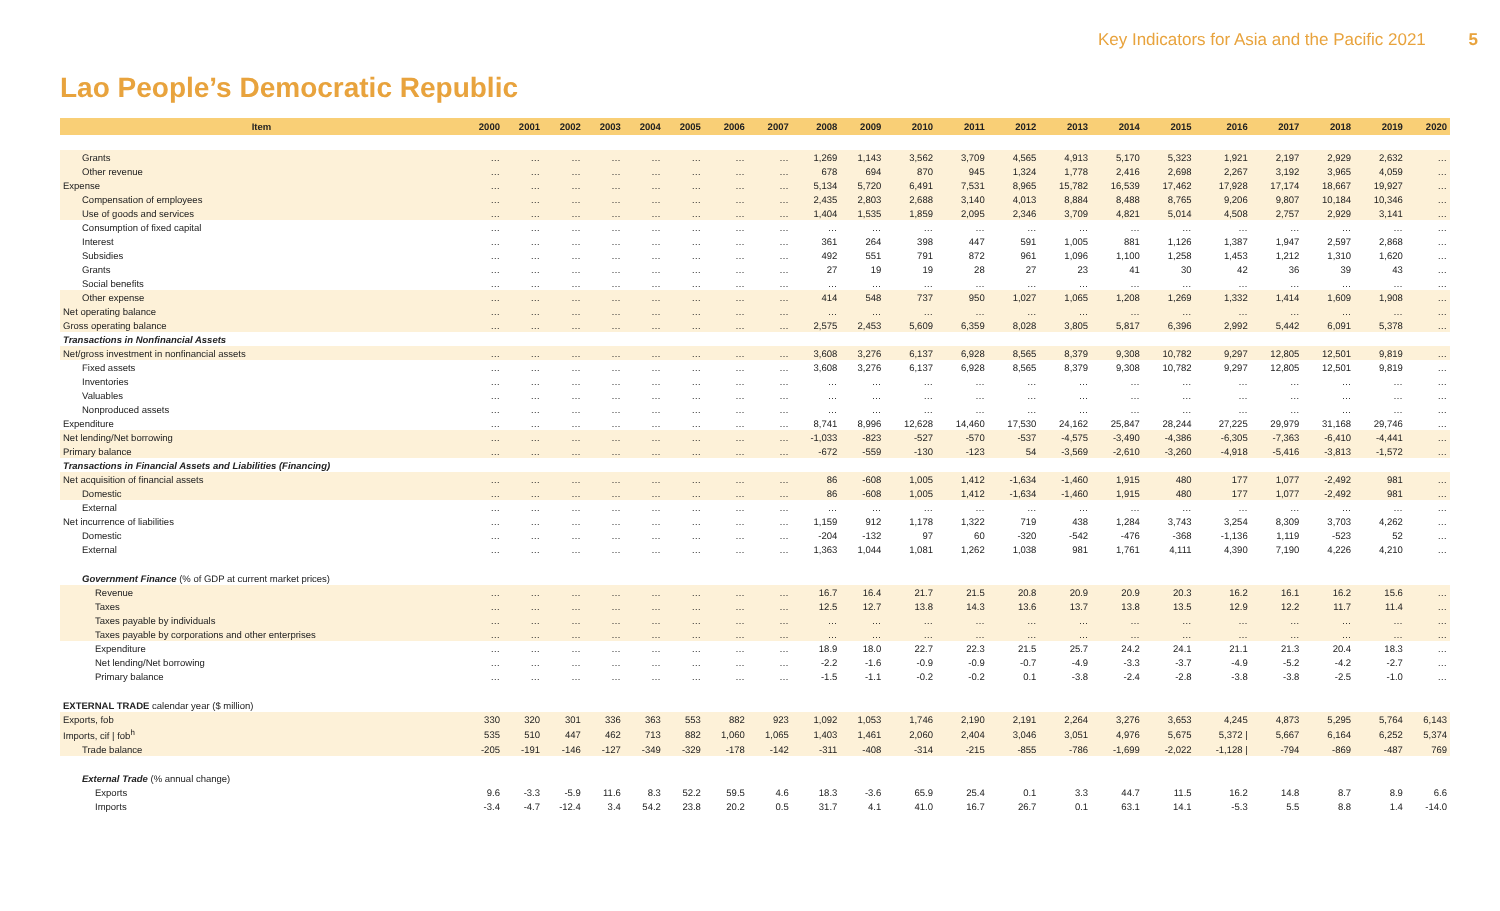Key Indicators for Asia and the Pacific 2021 5
Lao People’s Democratic Republic
| Item | 2000 | 2001 | 2002 | 2003 | 2004 | 2005 | 2006 | 2007 | 2008 | 2009 | 2010 | 2011 | 2012 | 2013 | 2014 | 2015 | 2016 | 2017 | 2018 | 2019 | 2020 |
| --- | --- | --- | --- | --- | --- | --- | --- | --- | --- | --- | --- | --- | --- | --- | --- | --- | --- | --- | --- | --- | --- |
| Grants | … | … | … | … | … | … | … | … | 1,269 | 1,143 | 3,562 | 3,709 | 4,565 | 4,913 | 5,170 | 5,323 | 1,921 | 2,197 | 2,929 | 2,632 | … |
| Other revenue | … | … | … | … | … | … | … | … | 678 | 694 | 870 | 945 | 1,324 | 1,778 | 2,416 | 2,698 | 2,267 | 3,192 | 3,965 | 4,059 | … |
| Expense | … | … | … | … | … | … | … | … | 5,134 | 5,720 | 6,491 | 7,531 | 8,965 | 15,782 | 16,539 | 17,462 | 17,928 | 17,174 | 18,667 | 19,927 | … |
| Compensation of employees | … | … | … | … | … | … | … | … | 2,435 | 2,803 | 2,688 | 3,140 | 4,013 | 8,884 | 8,488 | 8,765 | 9,206 | 9,807 | 10,184 | 10,346 | … |
| Use of goods and services | … | … | … | … | … | … | … | … | 1,404 | 1,535 | 1,859 | 2,095 | 2,346 | 3,709 | 4,821 | 5,014 | 4,508 | 2,757 | 2,929 | 3,141 | … |
| Consumption of fixed capital | … | … | … | … | … | … | … | … | … | … | … | … | … | … | … | … | … | … | … | … | … |
| Interest | … | … | … | … | … | … | … | … | 361 | 264 | 398 | 447 | 591 | 1,005 | 881 | 1,126 | 1,387 | 1,947 | 2,597 | 2,868 | … |
| Subsidies | … | … | … | … | … | … | … | … | 492 | 551 | 791 | 872 | 961 | 1,096 | 1,100 | 1,258 | 1,453 | 1,212 | 1,310 | 1,620 | … |
| Grants | … | … | … | … | … | … | … | … | 27 | 19 | 19 | 28 | 27 | 23 | 41 | 30 | 42 | 36 | 39 | 43 | … |
| Social benefits | … | … | … | … | … | … | … | … | … | … | … | … | … | … | … | … | … | … | … | … | … |
| Other expense | … | … | … | … | … | … | … | … | 414 | 548 | 737 | 950 | 1,027 | 1,065 | 1,208 | 1,269 | 1,332 | 1,414 | 1,609 | 1,908 | … |
| Net operating balance | … | … | … | … | … | … | … | … | … | … | … | … | … | … | … | … | … | … | … | … | … |
| Gross operating balance | … | … | … | … | … | … | … | … | 2,575 | 2,453 | 5,609 | 6,359 | 8,028 | 3,805 | 5,817 | 6,396 | 2,992 | 5,442 | 6,091 | 5,378 | … |
| Transactions in Nonfinancial Assets | | | | | | | | | | | | | | | | | | | | | |
| Net/gross investment in nonfinancial assets | … | … | … | … | … | … | … | … | 3,608 | 3,276 | 6,137 | 6,928 | 8,565 | 8,379 | 9,308 | 10,782 | 9,297 | 12,805 | 12,501 | 9,819 | … |
| Fixed assets | … | … | … | … | … | … | … | … | 3,608 | 3,276 | 6,137 | 6,928 | 8,565 | 8,379 | 9,308 | 10,782 | 9,297 | 12,805 | 12,501 | 9,819 | … |
| Inventories | … | … | … | … | … | … | … | … | … | … | … | … | … | … | … | … | … | … | … | … | … |
| Valuables | … | … | … | … | … | … | … | … | … | … | … | … | … | … | … | … | … | … | … | … | … |
| Nonproduced assets | … | … | … | … | … | … | … | … | … | … | … | … | … | … | … | … | … | … | … | … | … |
| Expenditure | … | … | … | … | … | … | … | … | 8,741 | 8,996 | 12,628 | 14,460 | 17,530 | 24,162 | 25,847 | 28,244 | 27,225 | 29,979 | 31,168 | 29,746 | … |
| Net lending/Net borrowing | … | … | … | … | … | … | … | … | -1,033 | -823 | -527 | -570 | -537 | -4,575 | -3,490 | -4,386 | -6,305 | -7,363 | -6,410 | -4,441 | … |
| Primary balance | … | … | … | … | … | … | … | … | -672 | -559 | -130 | -123 | 54 | -3,569 | -2,610 | -3,260 | -4,918 | -5,416 | -3,813 | -1,572 | … |
| Transactions in Financial Assets and Liabilities (Financing) | | | | | | | | | | | | | | | | | | | | | |
| Net acquisition of financial assets | … | … | … | … | … | … | … | … | 86 | -608 | 1,005 | 1,412 | -1,634 | -1,460 | 1,915 | 480 | 177 | 1,077 | -2,492 | 981 | … |
| Domestic | … | … | … | … | … | … | … | … | 86 | -608 | 1,005 | 1,412 | -1,634 | -1,460 | 1,915 | 480 | 177 | 1,077 | -2,492 | 981 | … |
| External | … | … | … | … | … | … | … | … | … | … | … | … | … | … | … | … | … | … | … | … | … |
| Net incurrence of liabilities | … | … | … | … | … | … | … | … | 1,159 | 912 | 1,178 | 1,322 | 719 | 438 | 1,284 | 3,743 | 3,254 | 8,309 | 3,703 | 4,262 | … |
| Domestic | … | … | … | … | … | … | … | … | -204 | -132 | 97 | 60 | -320 | -542 | -476 | -368 | -1,136 | 1,119 | -523 | 52 | … |
| External | … | … | … | … | … | … | … | … | 1,363 | 1,044 | 1,081 | 1,262 | 1,038 | 981 | 1,761 | 4,111 | 4,390 | 7,190 | 4,226 | 4,210 | … |
| Government Finance (% of GDP at current market prices) | | | | | | | | | | | | | | | | | | | | | |
| Revenue | … | … | … | … | … | … | … | … | 16.7 | 16.4 | 21.7 | 21.5 | 20.8 | 20.9 | 20.9 | 20.3 | 16.2 | 16.1 | 16.2 | 15.6 | … |
| Taxes | … | … | … | … | … | … | … | … | 12.5 | 12.7 | 13.8 | 14.3 | 13.6 | 13.7 | 13.8 | 13.5 | 12.9 | 12.2 | 11.7 | 11.4 | … |
| Taxes payable by individuals | … | … | … | … | … | … | … | … | … | … | … | … | … | … | … | … | … | … | … | … | … |
| Taxes payable by corporations and other enterprises | … | … | … | … | … | … | … | … | … | … | … | … | … | … | … | … | … | … | … | … | … |
| Expenditure | … | … | … | … | … | … | … | … | 18.9 | 18.0 | 22.7 | 22.3 | 21.5 | 25.7 | 24.2 | 24.1 | 21.1 | 21.3 | 20.4 | 18.3 | … |
| Net lending/Net borrowing | … | … | … | … | … | … | … | … | -2.2 | -1.6 | -0.9 | -0.9 | -0.7 | -4.9 | -3.3 | -3.7 | -4.9 | -5.2 | -4.2 | -2.7 | … |
| Primary balance | … | … | … | … | … | … | … | … | -1.5 | -1.1 | -0.2 | -0.2 | 0.1 | -3.8 | -2.4 | -2.8 | -3.8 | -3.8 | -2.5 | -1.0 | … |
| EXTERNAL TRADE calendar year ($ million) | | | | | | | | | | | | | | | | | | | | | |
| Exports, fob | 330 | 320 | 301 | 336 | 363 | 553 | 882 | 923 | 1,092 | 1,053 | 1,746 | 2,190 | 2,191 | 2,264 | 3,276 | 3,653 | 4,245 | 4,873 | 5,295 | 5,764 | 6,143 |
| Imports, cif / fob<sup>h</sup> | 535 | 510 | 447 | 462 | 713 | 882 | 1,060 | 1,065 | 1,403 | 1,461 | 2,060 | 2,404 | 3,046 | 3,051 | 4,976 | 5,675 | 5,372 / | 5,667 | 6,164 | 6,252 | 5,374 |
| Trade balance | -205 | -191 | -146 | -127 | -349 | -329 | -178 | -142 | -311 | -408 | -314 | -215 | -855 | -786 | -1,699 | -2,022 | -1,128 / | -794 | -869 | -487 | 769 |
| External Trade (% annual change) | | | | | | | | | | | | | | | | | | | | | |
| Exports | 9.6 | -3.3 | -5.9 | 11.6 | 8.3 | 52.2 | 59.5 | 4.6 | 18.3 | -3.6 | 65.9 | 25.4 | 0.1 | 3.3 | 44.7 | 11.5 | 16.2 | 14.8 | 8.7 | 8.9 | 6.6 |
| Imports | -3.4 | -4.7 | -12.4 | 3.4 | 54.2 | 23.8 | 20.2 | 0.5 | 31.7 | 4.1 | 41.0 | 16.7 | 26.7 | 0.1 | 63.1 | 14.1 | -5.3 | 5.5 | 8.8 | 1.4 | -14.0 |